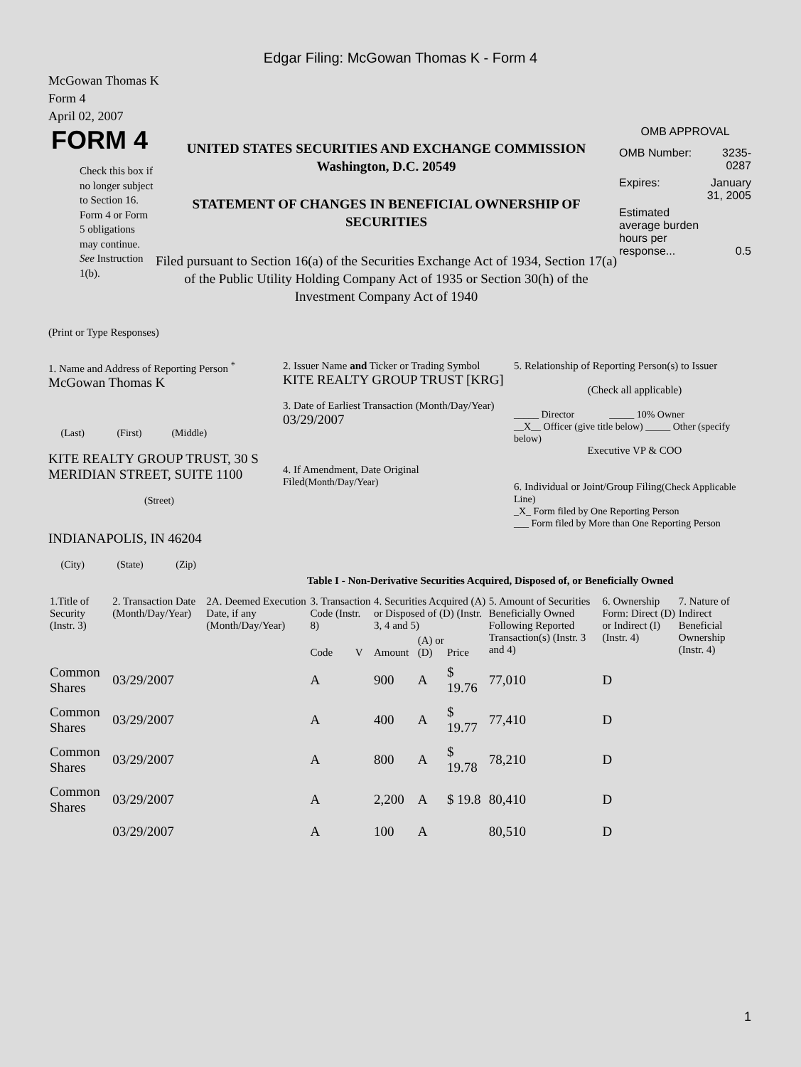Edgar Filing: McGowan Thomas K - Form 4
McGowan Thomas K
Form 4
April 02, 2007
FORM 4
Check this box if no longer subject to Section 16. Form 4 or Form 5 obligations may continue. See Instruction 1(b).
UNITED STATES SECURITIES AND EXCHANGE COMMISSION
Washington, D.C. 20549
STATEMENT OF CHANGES IN BENEFICIAL OWNERSHIP OF SECURITIES
Filed pursuant to Section 16(a) of the Securities Exchange Act of 1934, Section 17(a) of the Public Utility Holding Company Act of 1935 or Section 30(h) of the Investment Company Act of 1940
OMB APPROVAL
| OMB Number: | 3235-0287 |
| Expires: | January 31, 2005 |
| Estimated average burden hours per response... | 0.5 |
(Print or Type Responses)
1. Name and Address of Reporting Person <sup>*</sup>
McGowan Thomas K
(Last) (First) (Middle)
KITE REALTY GROUP TRUST, 30 S MERIDIAN STREET, SUITE 1100
(Street)
INDIANAPOLIS, IN 46204
(City) (State) (Zip)
2. Issuer Name and Ticker or Trading Symbol
KITE REALTY GROUP TRUST [KRG]
3. Date of Earliest Transaction (Month/Day/Year)
03/29/2007
4. If Amendment, Date Original Filed(Month/Day/Year)
5. Relationship of Reporting Person(s) to Issuer
(Check all applicable)
_____ Director _____ 10% Owner
__X__ Officer (give title below) _____ Other (specify below)
Executive VP & COO
6. Individual or Joint/Group Filing(Check Applicable Line)
_X_ Form filed by One Reporting Person
___ Form filed by More than One Reporting Person
Table I - Non-Derivative Securities Acquired, Disposed of, or Beneficially Owned
| 1.Title of Security (Instr. 3) | 2. Transaction Date (Month/Day/Year) | 2A. Deemed Execution Date, if any (Month/Day/Year) | 3. Transaction Code (Instr. 8) | | 4. Securities Acquired (A) or Disposed of (D) (Instr. 3, 4 and 5) | | | 5. Amount of Securities Beneficially Owned Following Reported Transaction(s) (Instr. 3 and 4) | 6. Ownership Form: Direct (D) or Indirect (I) (Instr. 4) | 7. Nature of Indirect Beneficial Ownership (Instr. 4) |
| --- | --- | --- | --- | --- | --- | --- | --- | --- | --- | --- |
| | | | Code | V | Amount | (A) or (D) | Price | | | |
| Common Shares | 03/29/2007 | | A | | 900 | A | $ 19.76 | 77,010 | D | |
| Common Shares | 03/29/2007 | | A | | 400 | A | $ 19.77 | 77,410 | D | |
| Common Shares | 03/29/2007 | | A | | 800 | A | $ 19.78 | 78,210 | D | |
| Common Shares | 03/29/2007 | | A | | 2,200 | A | $ 19.8 | 80,410 | D | |
| | 03/29/2007 | | A | | 100 | A | | 80,510 | D | |
1